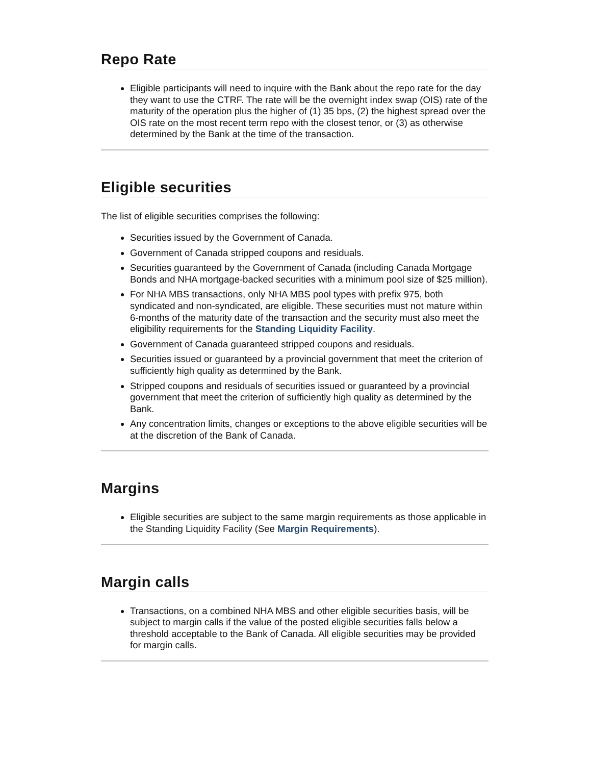Repo Rate
Eligible participants will need to inquire with the Bank about the repo rate for the day they want to use the CTRF. The rate will be the overnight index swap (OIS) rate of the maturity of the operation plus the higher of (1) 35 bps, (2) the highest spread over the OIS rate on the most recent term repo with the closest tenor, or (3) as otherwise determined by the Bank at the time of the transaction.
Eligible securities
The list of eligible securities comprises the following:
Securities issued by the Government of Canada.
Government of Canada stripped coupons and residuals.
Securities guaranteed by the Government of Canada (including Canada Mortgage Bonds and NHA mortgage-backed securities with a minimum pool size of $25 million).
For NHA MBS transactions, only NHA MBS pool types with prefix 975, both syndicated and non-syndicated, are eligible. These securities must not mature within 6-months of the maturity date of the transaction and the security must also meet the eligibility requirements for the Standing Liquidity Facility.
Government of Canada guaranteed stripped coupons and residuals.
Securities issued or guaranteed by a provincial government that meet the criterion of sufficiently high quality as determined by the Bank.
Stripped coupons and residuals of securities issued or guaranteed by a provincial government that meet the criterion of sufficiently high quality as determined by the Bank.
Any concentration limits, changes or exceptions to the above eligible securities will be at the discretion of the Bank of Canada.
Margins
Eligible securities are subject to the same margin requirements as those applicable in the Standing Liquidity Facility (See Margin Requirements).
Margin calls
Transactions, on a combined NHA MBS and other eligible securities basis, will be subject to margin calls if the value of the posted eligible securities falls below a threshold acceptable to the Bank of Canada. All eligible securities may be provided for margin calls.